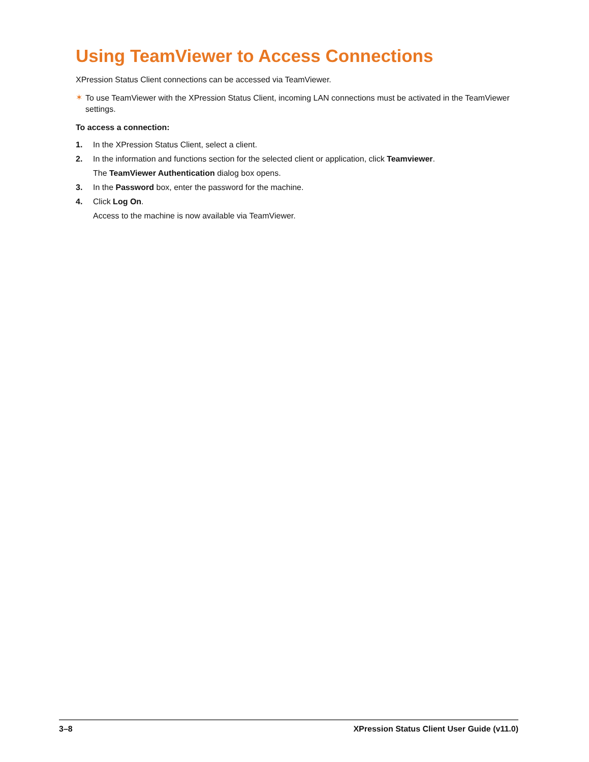Using TeamViewer to Access Connections
XPression Status Client connections can be accessed via TeamViewer.
✶
To use TeamViewer with the XPression Status Client, incoming LAN connections must be activated in the TeamViewer settings.
To access a connection:
1. In the XPression Status Client, select a client.
2. In the information and functions section for the selected client or application, click Teamviewer.
The TeamViewer Authentication dialog box opens.
3. In the Password box, enter the password for the machine.
4. Click Log On.
Access to the machine is now available via TeamViewer.
3–8 XPression Status Client User Guide (v11.0)